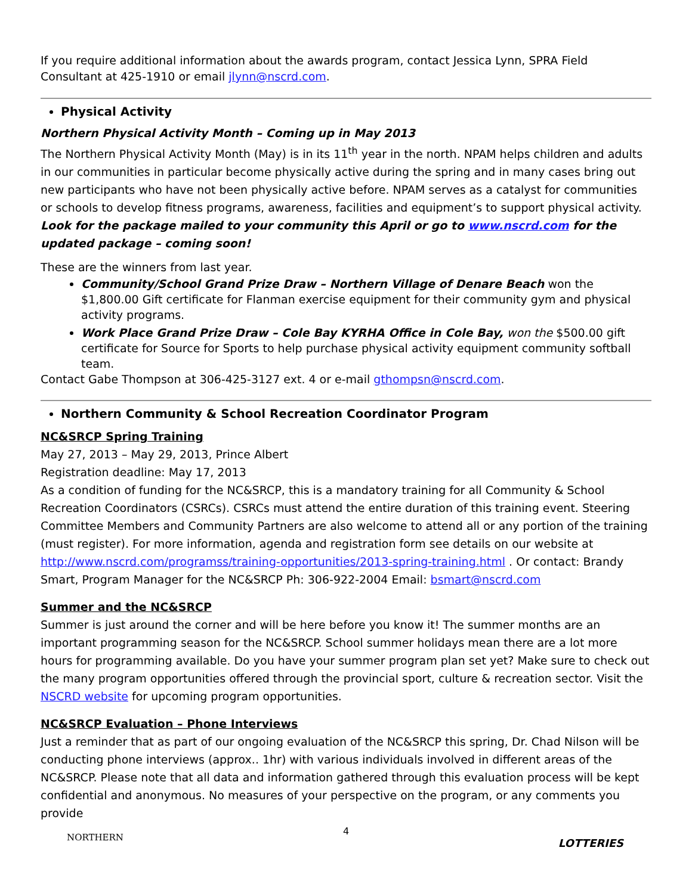If you require additional information about the awards program, contact Jessica Lynn, SPRA Field Consultant at 425-1910 or email jlynn@nscrd.com.
Physical Activity
Northern Physical Activity Month – Coming up in May 2013
The Northern Physical Activity Month (May) is in its 11<sup>th</sup> year in the north. NPAM helps children and adults in our communities in particular become physically active during the spring and in many cases bring out new participants who have not been physically active before. NPAM serves as a catalyst for communities or schools to develop fitness programs, awareness, facilities and equipment’s to support physical activity. Look for the package mailed to your community this April or go to www.nscrd.com for the updated package – coming soon!
These are the winners from last year.
Community/School Grand Prize Draw – Northern Village of Denare Beach won the $1,800.00 Gift certificate for Flanman exercise equipment for their community gym and physical activity programs.
Work Place Grand Prize Draw – Cole Bay KYRHA Office in Cole Bay, won the $500.00 gift certificate for Source for Sports to help purchase physical activity equipment community softball team.
Contact Gabe Thompson at 306-425-3127 ext. 4 or e-mail gthompsn@nscrd.com.
Northern Community & School Recreation Coordinator Program
NC&SRCP Spring Training
May 27, 2013 – May 29, 2013, Prince Albert
Registration deadline: May 17, 2013
As a condition of funding for the NC&SRCP, this is a mandatory training for all Community & School Recreation Coordinators (CSRCs). CSRCs must attend the entire duration of this training event. Steering Committee Members and Community Partners are also welcome to attend all or any portion of the training (must register). For more information, agenda and registration form see details on our website at http://www.nscrd.com/programss/training-opportunities/2013-spring-training.html . Or contact: Brandy Smart, Program Manager for the NC&SRCP Ph: 306-922-2004 Email: bsmart@nscrd.com
Summer and the NC&SRCP
Summer is just around the corner and will be here before you know it! The summer months are an important programming season for the NC&SRCP. School summer holidays mean there are a lot more hours for programming available. Do you have your summer program plan set yet? Make sure to check out the many program opportunities offered through the provincial sport, culture & recreation sector. Visit the NSCRD website for upcoming program opportunities.
NC&SRCP Evaluation – Phone Interviews
Just a reminder that as part of our ongoing evaluation of the NC&SRCP this spring, Dr. Chad Nilson will be conducting phone interviews (approx.. 1hr) with various individuals involved in different areas of the NC&SRCP. Please note that all data and information gathered through this evaluation process will be kept confidential and anonymous. No measures of your perspective on the program, or any comments you provide
4
NORTHERN
LOTTERIES